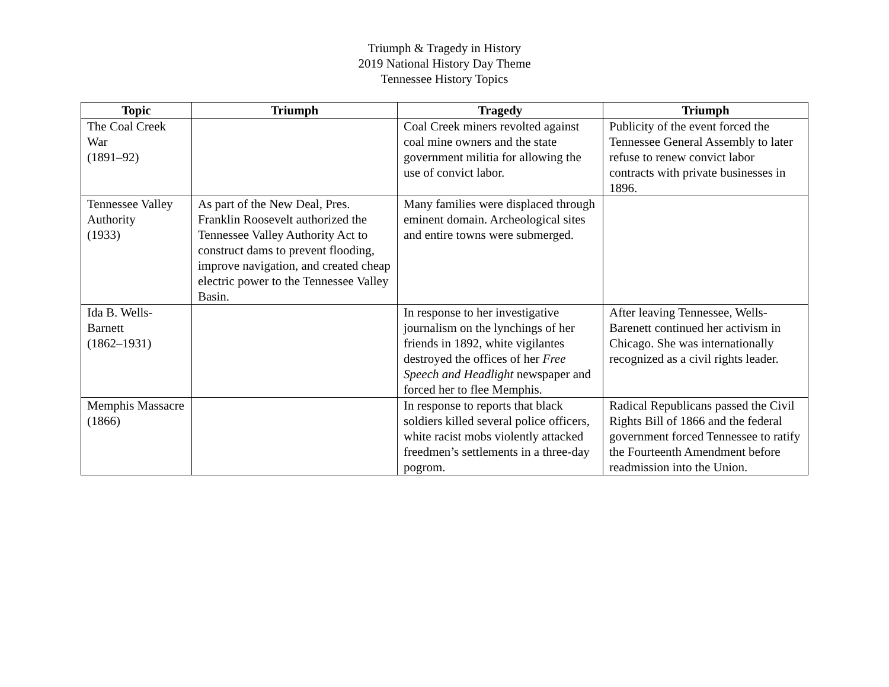Triumph & Tragedy in History
2019 National History Day Theme
Tennessee History Topics
| Topic | Triumph | Tragedy | Triumph |
| --- | --- | --- | --- |
| The Coal Creek War (1891–92) | | Coal Creek miners revolted against coal mine owners and the state government militia for allowing the use of convict labor. | Publicity of the event forced the Tennessee General Assembly to later refuse to renew convict labor contracts with private businesses in 1896. |
| Tennessee Valley Authority (1933) | As part of the New Deal, Pres. Franklin Roosevelt authorized the Tennessee Valley Authority Act to construct dams to prevent flooding, improve navigation, and created cheap electric power to the Tennessee Valley Basin. | Many families were displaced through eminent domain. Archeological sites and entire towns were submerged. | |
| Ida B. Wells-Barnett (1862–1931) | | In response to her investigative journalism on the lynchings of her friends in 1892, white vigilantes destroyed the offices of her Free Speech and Headlight newspaper and forced her to flee Memphis. | After leaving Tennessee, Wells-Barenett continued her activism in Chicago. She was internationally recognized as a civil rights leader. |
| Memphis Massacre (1866) | | In response to reports that black soldiers killed several police officers, white racist mobs violently attacked freedmen’s settlements in a three-day pogrom. | Radical Republicans passed the Civil Rights Bill of 1866 and the federal government forced Tennessee to ratify the Fourteenth Amendment before readmission into the Union. |